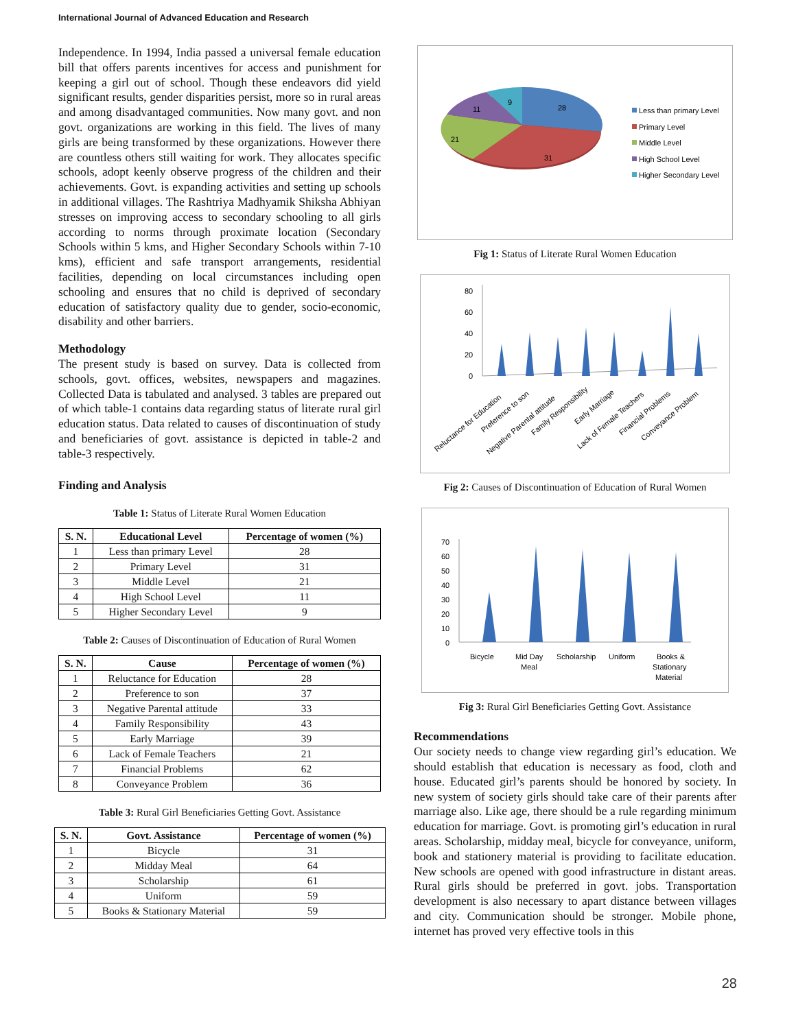International Journal of Advanced Education and Research
Independence. In 1994, India passed a universal female education bill that offers parents incentives for access and punishment for keeping a girl out of school. Though these endeavors did yield significant results, gender disparities persist, more so in rural areas and among disadvantaged communities. Now many govt. and non govt. organizations are working in this field. The lives of many girls are being transformed by these organizations. However there are countless others still waiting for work. They allocates specific schools, adopt keenly observe progress of the children and their achievements. Govt. is expanding activities and setting up schools in additional villages. The Rashtriya Madhyamik Shiksha Abhiyan stresses on improving access to secondary schooling to all girls according to norms through proximate location (Secondary Schools within 5 kms, and Higher Secondary Schools within 7-10 kms), efficient and safe transport arrangements, residential facilities, depending on local circumstances including open schooling and ensures that no child is deprived of secondary education of satisfactory quality due to gender, socio-economic, disability and other barriers.
Methodology
The present study is based on survey. Data is collected from schools, govt. offices, websites, newspapers and magazines. Collected Data is tabulated and analysed. 3 tables are prepared out of which table-1 contains data regarding status of literate rural girl education status. Data related to causes of discontinuation of study and beneficiaries of govt. assistance is depicted in table-2 and table-3 respectively.
Finding and Analysis
Table 1: Status of Literate Rural Women Education
| S. N. | Educational Level | Percentage of women (%) |
| --- | --- | --- |
| 1 | Less than primary Level | 28 |
| 2 | Primary Level | 31 |
| 3 | Middle Level | 21 |
| 4 | High School Level | 11 |
| 5 | Higher Secondary Level | 9 |
Table 2: Causes of Discontinuation of Education of Rural Women
| S. N. | Cause | Percentage of women (%) |
| --- | --- | --- |
| 1 | Reluctance for Education | 28 |
| 2 | Preference to son | 37 |
| 3 | Negative Parental attitude | 33 |
| 4 | Family Responsibility | 43 |
| 5 | Early Marriage | 39 |
| 6 | Lack of Female Teachers | 21 |
| 7 | Financial Problems | 62 |
| 8 | Conveyance Problem | 36 |
Table 3: Rural Girl Beneficiaries Getting Govt. Assistance
| S. N. | Govt. Assistance | Percentage of women (%) |
| --- | --- | --- |
| 1 | Bicycle | 31 |
| 2 | Midday Meal | 64 |
| 3 | Scholarship | 61 |
| 4 | Uniform | 59 |
| 5 | Books & Stationary Material | 59 |
28
31
21
11
9
Less than primary Level
Primary Level
Middle Level
High School Level
Higher Secondary Level
Fig 1: Status of Literate Rural Women Education
80
60
40
20
0
Reluctance for Education
Preference to son
Negative Parental attitude
Family Responsibility
Early Marriage
Lack of Female Teachers
Financial Problems
Conveyance Problem
Fig 2: Causes of Discontinuation of Education of Rural Women
70
60
50
40
30
20
10
0
Bicycle
Mid Day
Meal
Scholarship
Uniform
Books &
Stationary
Material
Fig 3: Rural Girl Beneficiaries Getting Govt. Assistance
Recommendations
Our society needs to change view regarding girl’s education. We should establish that education is necessary as food, cloth and house. Educated girl’s parents should be honored by society. In new system of society girls should take care of their parents after marriage also. Like age, there should be a rule regarding minimum education for marriage. Govt. is promoting girl’s education in rural areas. Scholarship, midday meal, bicycle for conveyance, uniform, book and stationery material is providing to facilitate education. New schools are opened with good infrastructure in distant areas. Rural girls should be preferred in govt. jobs. Transportation development is also necessary to apart distance between villages and city. Communication should be stronger. Mobile phone, internet has proved very effective tools in this
28